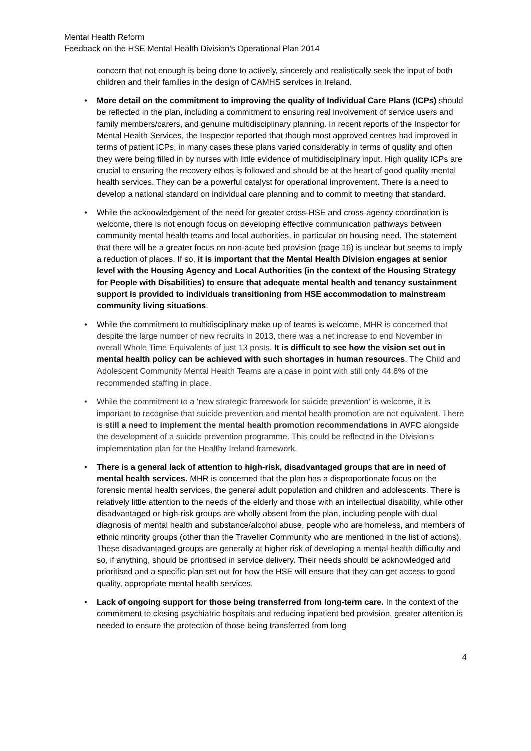Mental Health Reform
Feedback on the HSE Mental Health Division’s Operational Plan 2014
concern that not enough is being done to actively, sincerely and realistically seek the input of both children and their families in the design of CAMHS services in Ireland.
• More detail on the commitment to improving the quality of Individual Care Plans (ICPs) should be reflected in the plan, including a commitment to ensuring real involvement of service users and family members/carers, and genuine multidisciplinary planning. In recent reports of the Inspector for Mental Health Services, the Inspector reported that though most approved centres had improved in terms of patient ICPs, in many cases these plans varied considerably in terms of quality and often they were being filled in by nurses with little evidence of multidisciplinary input. High quality ICPs are crucial to ensuring the recovery ethos is followed and should be at the heart of good quality mental health services. They can be a powerful catalyst for operational improvement. There is a need to develop a national standard on individual care planning and to commit to meeting that standard.
• While the acknowledgement of the need for greater cross-HSE and cross-agency coordination is welcome, there is not enough focus on developing effective communication pathways between community mental health teams and local authorities, in particular on housing need. The statement that there will be a greater focus on non-acute bed provision (page 16) is unclear but seems to imply a reduction of places. If so, it is important that the Mental Health Division engages at senior level with the Housing Agency and Local Authorities (in the context of the Housing Strategy for People with Disabilities) to ensure that adequate mental health and tenancy sustainment support is provided to individuals transitioning from HSE accommodation to mainstream community living situations.
• While the commitment to multidisciplinary make up of teams is welcome, MHR is concerned that despite the large number of new recruits in 2013, there was a net increase to end November in overall Whole Time Equivalents of just 13 posts. It is difficult to see how the vision set out in mental health policy can be achieved with such shortages in human resources. The Child and Adolescent Community Mental Health Teams are a case in point with still only 44.6% of the recommended staffing in place.
• While the commitment to a ‘new strategic framework for suicide prevention’ is welcome, it is important to recognise that suicide prevention and mental health promotion are not equivalent. There is still a need to implement the mental health promotion recommendations in AVFC alongside the development of a suicide prevention programme. This could be reflected in the Division’s implementation plan for the Healthy Ireland framework.
• There is a general lack of attention to high-risk, disadvantaged groups that are in need of mental health services. MHR is concerned that the plan has a disproportionate focus on the forensic mental health services, the general adult population and children and adolescents. There is relatively little attention to the needs of the elderly and those with an intellectual disability, while other disadvantaged or high-risk groups are wholly absent from the plan, including people with dual diagnosis of mental health and substance/alcohol abuse, people who are homeless, and members of ethnic minority groups (other than the Traveller Community who are mentioned in the list of actions). These disadvantaged groups are generally at higher risk of developing a mental health difficulty and so, if anything, should be prioritised in service delivery. Their needs should be acknowledged and prioritised and a specific plan set out for how the HSE will ensure that they can get access to good quality, appropriate mental health services.
• Lack of ongoing support for those being transferred from long-term care. In the context of the commitment to closing psychiatric hospitals and reducing inpatient bed provision, greater attention is needed to ensure the protection of those being transferred from long
4